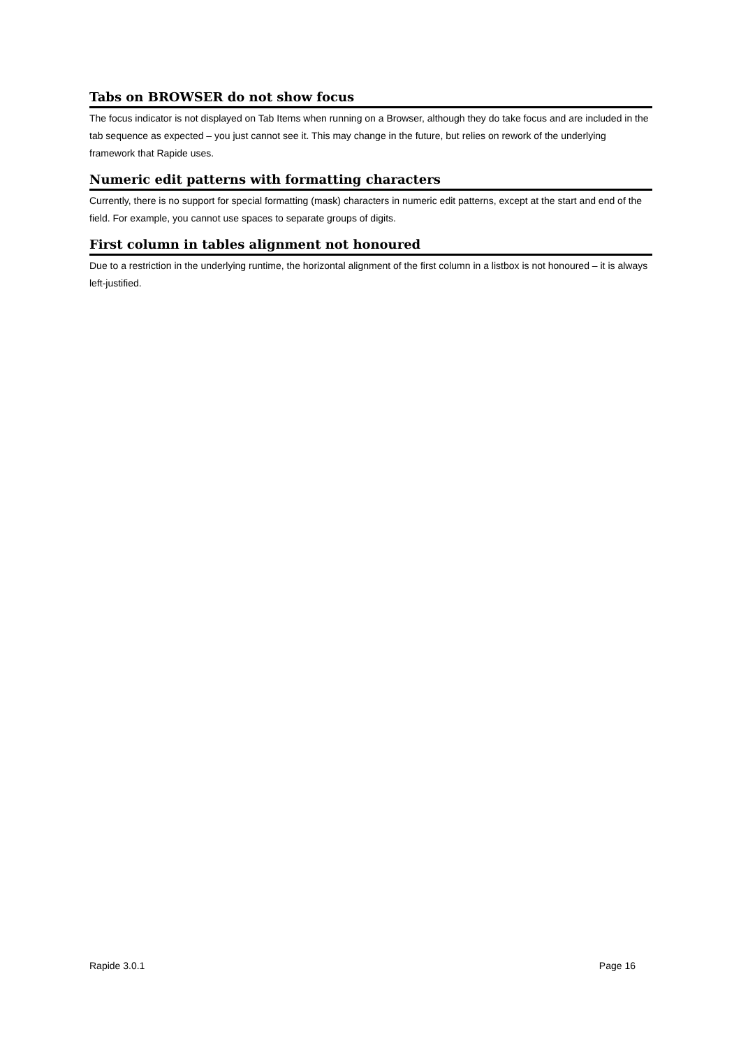Tabs on BROWSER do not show focus
The focus indicator is not displayed on Tab Items when running on a Browser, although they do take focus and are included in the tab sequence as expected – you just cannot see it. This may change in the future, but relies on rework of the underlying framework that Rapide uses.
Numeric edit patterns with formatting characters
Currently, there is no support for special formatting (mask) characters in numeric edit patterns, except at the start and end of the field. For example, you cannot use spaces to separate groups of digits.
First column in tables alignment not honoured
Due to a restriction in the underlying runtime, the horizontal alignment of the first column in a listbox is not honoured – it is always left-justified.
Rapide 3.0.1 Page 16